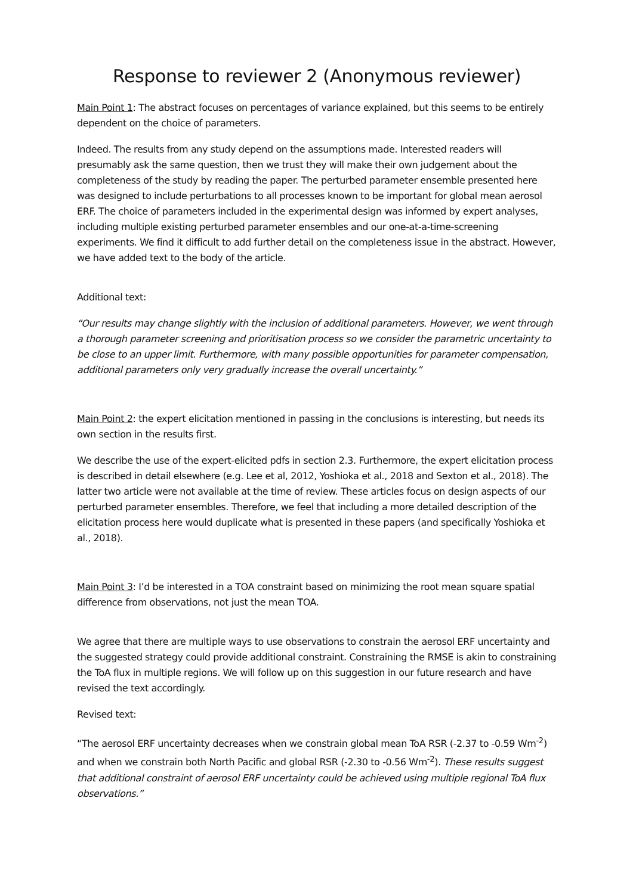Response to reviewer 2 (Anonymous reviewer)
Main Point 1: The abstract focuses on percentages of variance explained, but this seems to be entirely dependent on the choice of parameters.
Indeed. The results from any study depend on the assumptions made. Interested readers will presumably ask the same question, then we trust they will make their own judgement about the completeness of the study by reading the paper. The perturbed parameter ensemble presented here was designed to include perturbations to all processes known to be important for global mean aerosol ERF. The choice of parameters included in the experimental design was informed by expert analyses, including multiple existing perturbed parameter ensembles and our one-at-a-time-screening experiments. We find it difficult to add further detail on the completeness issue in the abstract. However, we have added text to the body of the article.
Additional text:
“Our results may change slightly with the inclusion of additional parameters. However, we went through a thorough parameter screening and prioritisation process so we consider the parametric uncertainty to be close to an upper limit. Furthermore, with many possible opportunities for parameter compensation, additional parameters only very gradually increase the overall uncertainty.”
Main Point 2: the expert elicitation mentioned in passing in the conclusions is interesting, but needs its own section in the results first.
We describe the use of the expert-elicited pdfs in section 2.3. Furthermore, the expert elicitation process is described in detail elsewhere (e.g. Lee et al, 2012, Yoshioka et al., 2018 and Sexton et al., 2018). The latter two article were not available at the time of review. These articles focus on design aspects of our perturbed parameter ensembles. Therefore, we feel that including a more detailed description of the elicitation process here would duplicate what is presented in these papers (and specifically Yoshioka et al., 2018).
Main Point 3: I’d be interested in a TOA constraint based on minimizing the root mean square spatial difference from observations, not just the mean TOA.
We agree that there are multiple ways to use observations to constrain the aerosol ERF uncertainty and the suggested strategy could provide additional constraint. Constraining the RMSE is akin to constraining the ToA flux in multiple regions. We will follow up on this suggestion in our future research and have revised the text accordingly.
Revised text:
“The aerosol ERF uncertainty decreases when we constrain global mean ToA RSR (-2.37 to -0.59 Wm<sup>-2</sup>) and when we constrain both North Pacific and global RSR (-2.30 to -0.56 Wm<sup>-2</sup>). These results suggest that additional constraint of aerosol ERF uncertainty could be achieved using multiple regional ToA flux observations.”